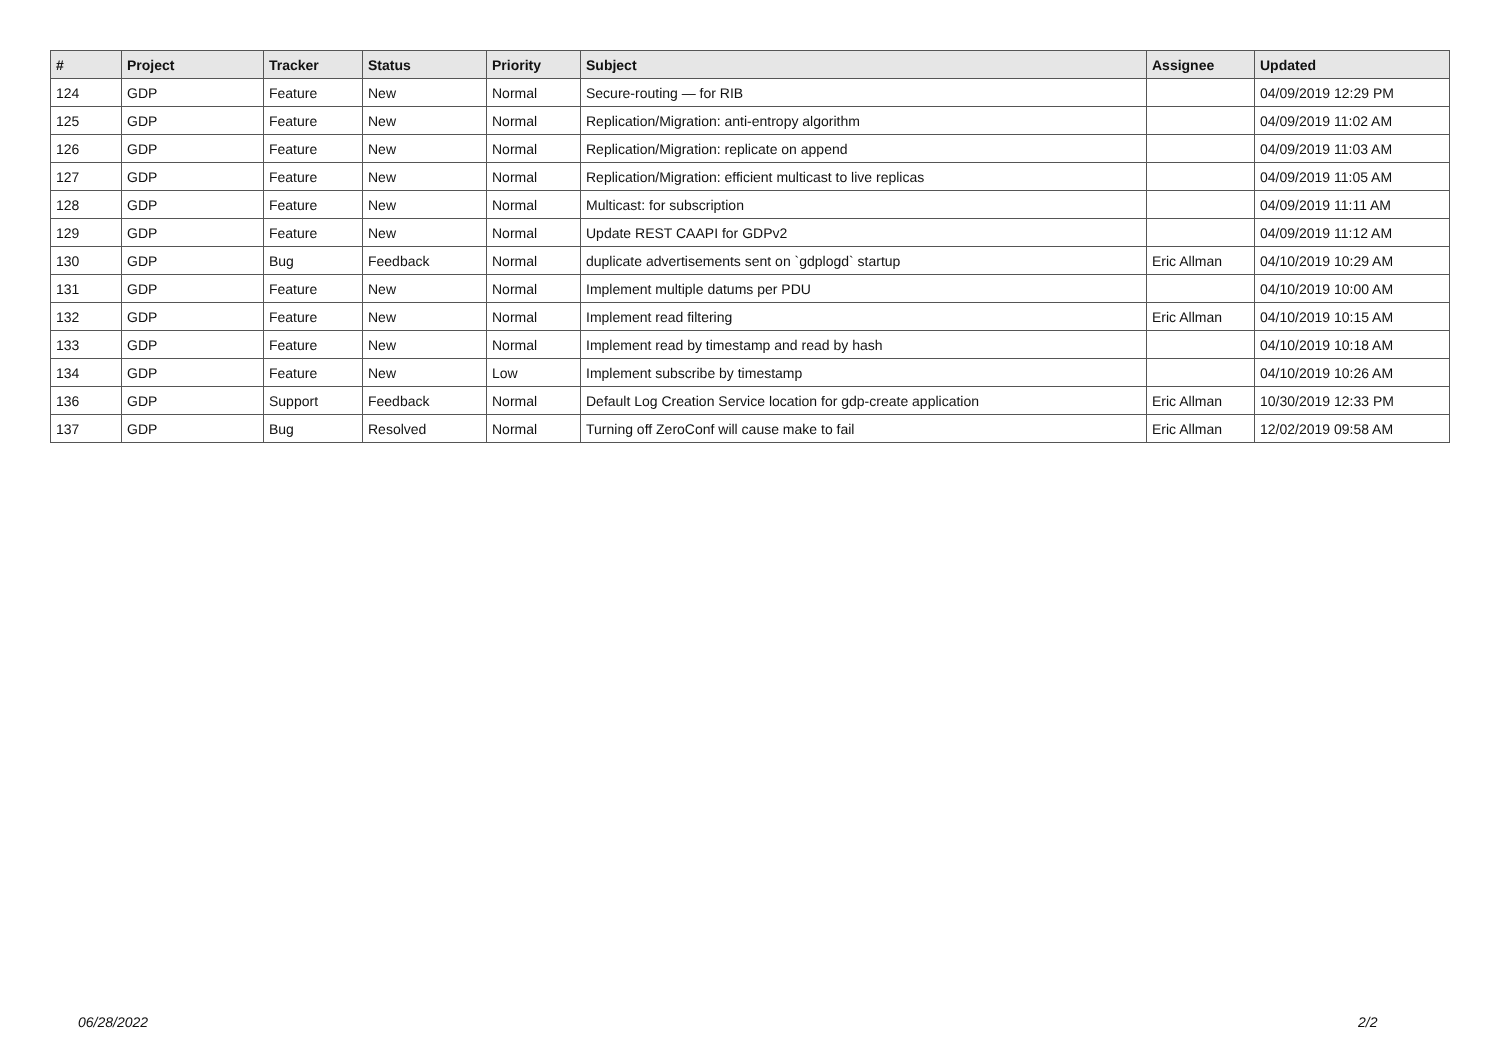| # | Project | Tracker | Status | Priority | Subject | Assignee | Updated |
| --- | --- | --- | --- | --- | --- | --- | --- |
| 124 | GDP | Feature | New | Normal | Secure-routing — for RIB | | 04/09/2019 12:29 PM |
| 125 | GDP | Feature | New | Normal | Replication/Migration: anti-entropy algorithm | | 04/09/2019 11:02 AM |
| 126 | GDP | Feature | New | Normal | Replication/Migration: replicate on append | | 04/09/2019 11:03 AM |
| 127 | GDP | Feature | New | Normal | Replication/Migration: efficient multicast to live replicas | | 04/09/2019 11:05 AM |
| 128 | GDP | Feature | New | Normal | Multicast: for subscription | | 04/09/2019 11:11 AM |
| 129 | GDP | Feature | New | Normal | Update REST CAAPI for GDPv2 | | 04/09/2019 11:12 AM |
| 130 | GDP | Bug | Feedback | Normal | duplicate advertisements sent on `gdplogd` startup | Eric Allman | 04/10/2019 10:29 AM |
| 131 | GDP | Feature | New | Normal | Implement multiple datums per PDU | | 04/10/2019 10:00 AM |
| 132 | GDP | Feature | New | Normal | Implement read filtering | Eric Allman | 04/10/2019 10:15 AM |
| 133 | GDP | Feature | New | Normal | Implement read by timestamp and read by hash | | 04/10/2019 10:18 AM |
| 134 | GDP | Feature | New | Low | Implement subscribe by timestamp | | 04/10/2019 10:26 AM |
| 136 | GDP | Support | Feedback | Normal | Default Log Creation Service location for gdp-create application | Eric Allman | 10/30/2019 12:33 PM |
| 137 | GDP | Bug | Resolved | Normal | Turning off ZeroConf will cause make to fail | Eric Allman | 12/02/2019 09:58 AM |
06/28/2022 2/2